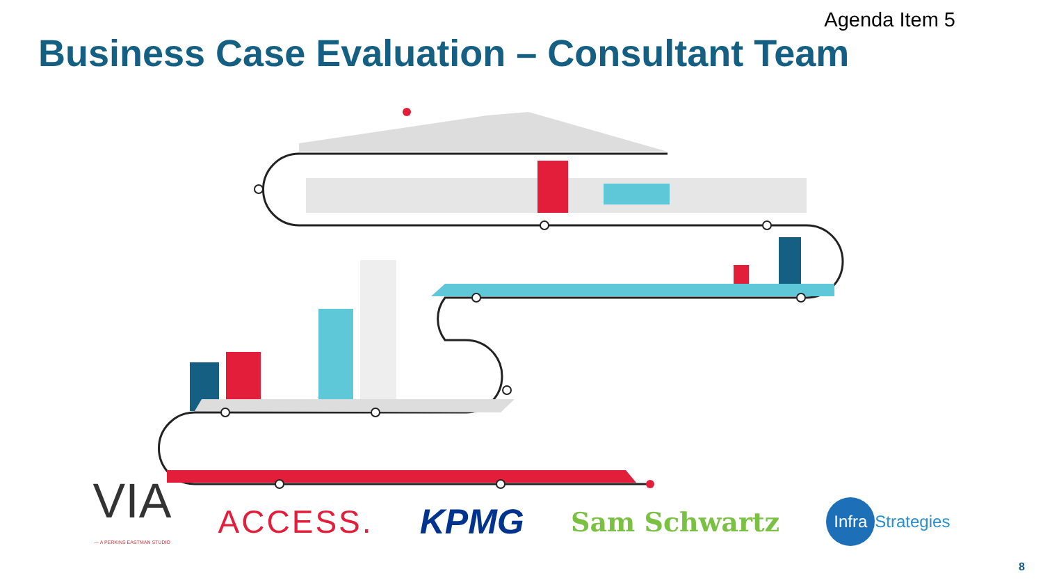Agenda Item 5
Business Case Evaluation – Consultant Team
VIA
— A PERKINS EASTMAN STUDIO
ACCESS. KPMG
Sam Schwartz
Infra Strategies
8